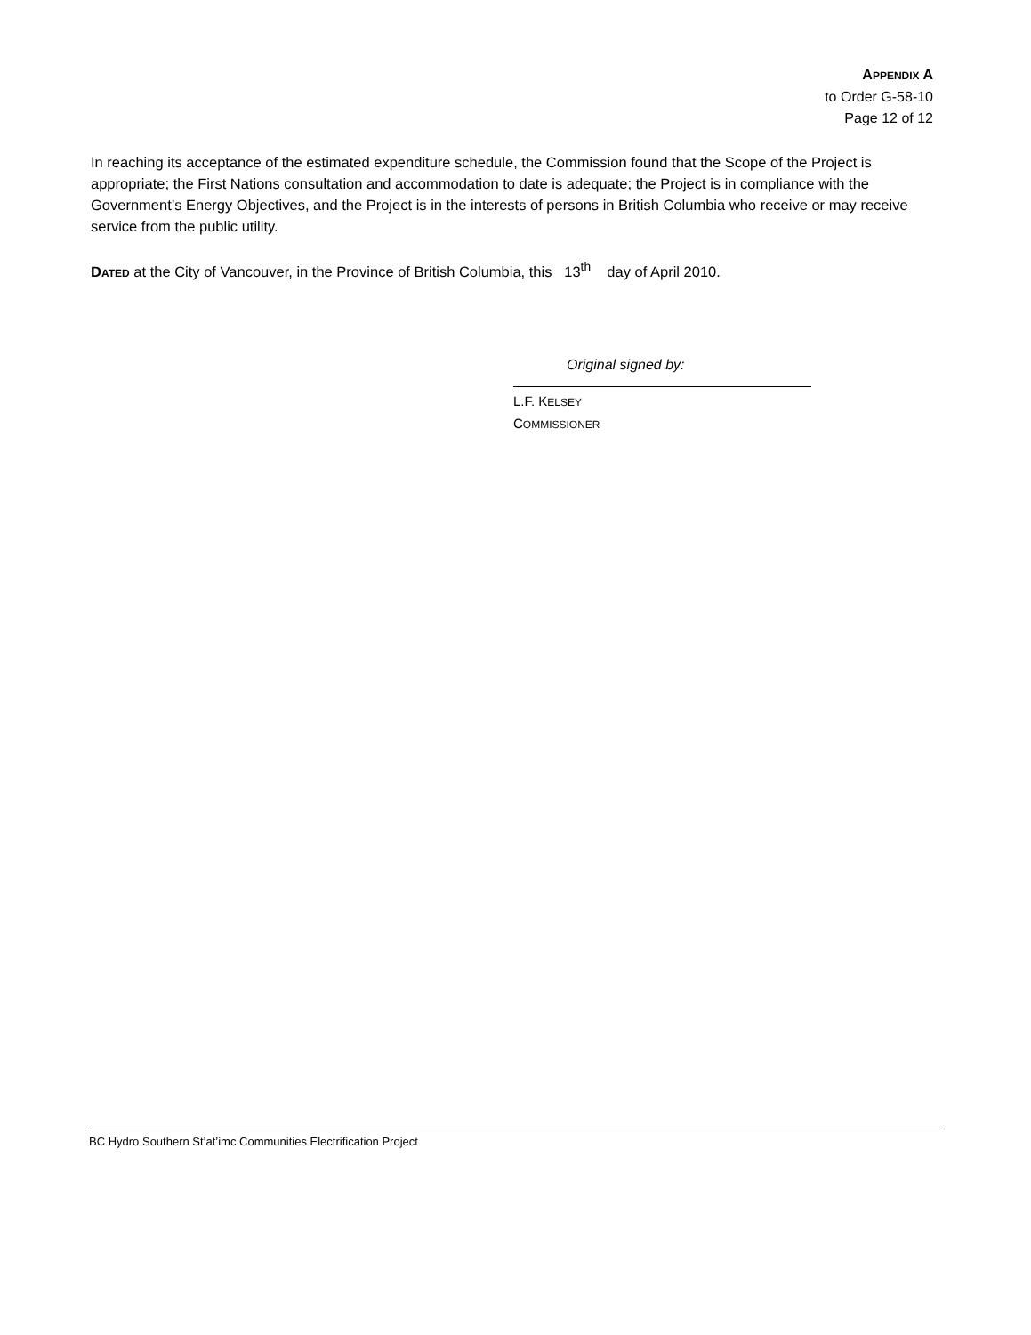APPENDIX A
to Order G-58-10
Page 12 of 12
In reaching its acceptance of the estimated expenditure schedule, the Commission found that the Scope of the Project is appropriate; the First Nations consultation and accommodation to date is adequate; the Project is in compliance with the Government’s Energy Objectives, and the Project is in the interests of persons in British Columbia who receive or may receive service from the public utility.
DATED at the City of Vancouver, in the Province of British Columbia, this 13<sup>th</sup> day of April 2010.
Original signed by:
L.F. KELSEY
COMMISSIONER
BC Hydro Southern St’at’imc Communities Electrification Project